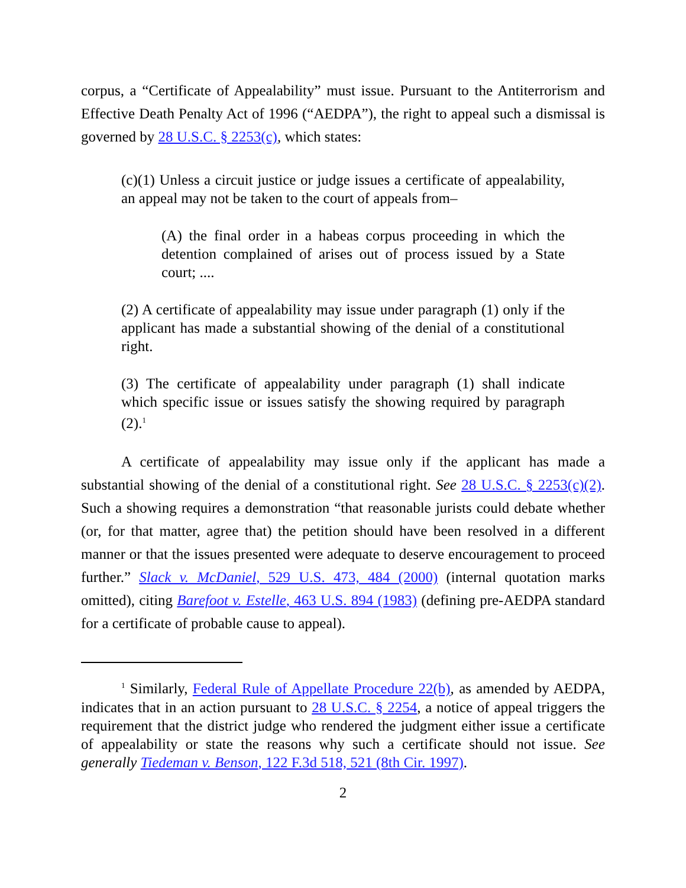corpus, a “Certificate of Appealability” must issue. Pursuant to the Antiterrorism and Effective Death Penalty Act of 1996 (“AEDPA”), the right to appeal such a dismissal is governed by 28 U.S.C. § 2253(c), which states:
(c)(1) Unless a circuit justice or judge issues a certificate of appealability, an appeal may not be taken to the court of appeals from–
(A) the final order in a habeas corpus proceeding in which the detention complained of arises out of process issued by a State court; ....
(2) A certificate of appealability may issue under paragraph (1) only if the applicant has made a substantial showing of the denial of a constitutional right.
(3) The certificate of appealability under paragraph (1) shall indicate which specific issue or issues satisfy the showing required by paragraph (2).<sup>1</sup>
A certificate of appealability may issue only if the applicant has made a substantial showing of the denial of a constitutional right. See 28 U.S.C. § 2253(c)(2). Such a showing requires a demonstration “that reasonable jurists could debate whether (or, for that matter, agree that) the petition should have been resolved in a different manner or that the issues presented were adequate to deserve encouragement to proceed further.” Slack v. McDaniel, 529 U.S. 473, 484 (2000) (internal quotation marks omitted), citing Barefoot v. Estelle, 463 U.S. 894 (1983) (defining pre-AEDPA standard for a certificate of probable cause to appeal).
<sup>1</sup> Similarly, Federal Rule of Appellate Procedure 22(b), as amended by AEDPA, indicates that in an action pursuant to 28 U.S.C. § 2254, a notice of appeal triggers the requirement that the district judge who rendered the judgment either issue a certificate of appealability or state the reasons why such a certificate should not issue. See generally Tiedeman v. Benson, 122 F.3d 518, 521 (8th Cir. 1997).
2